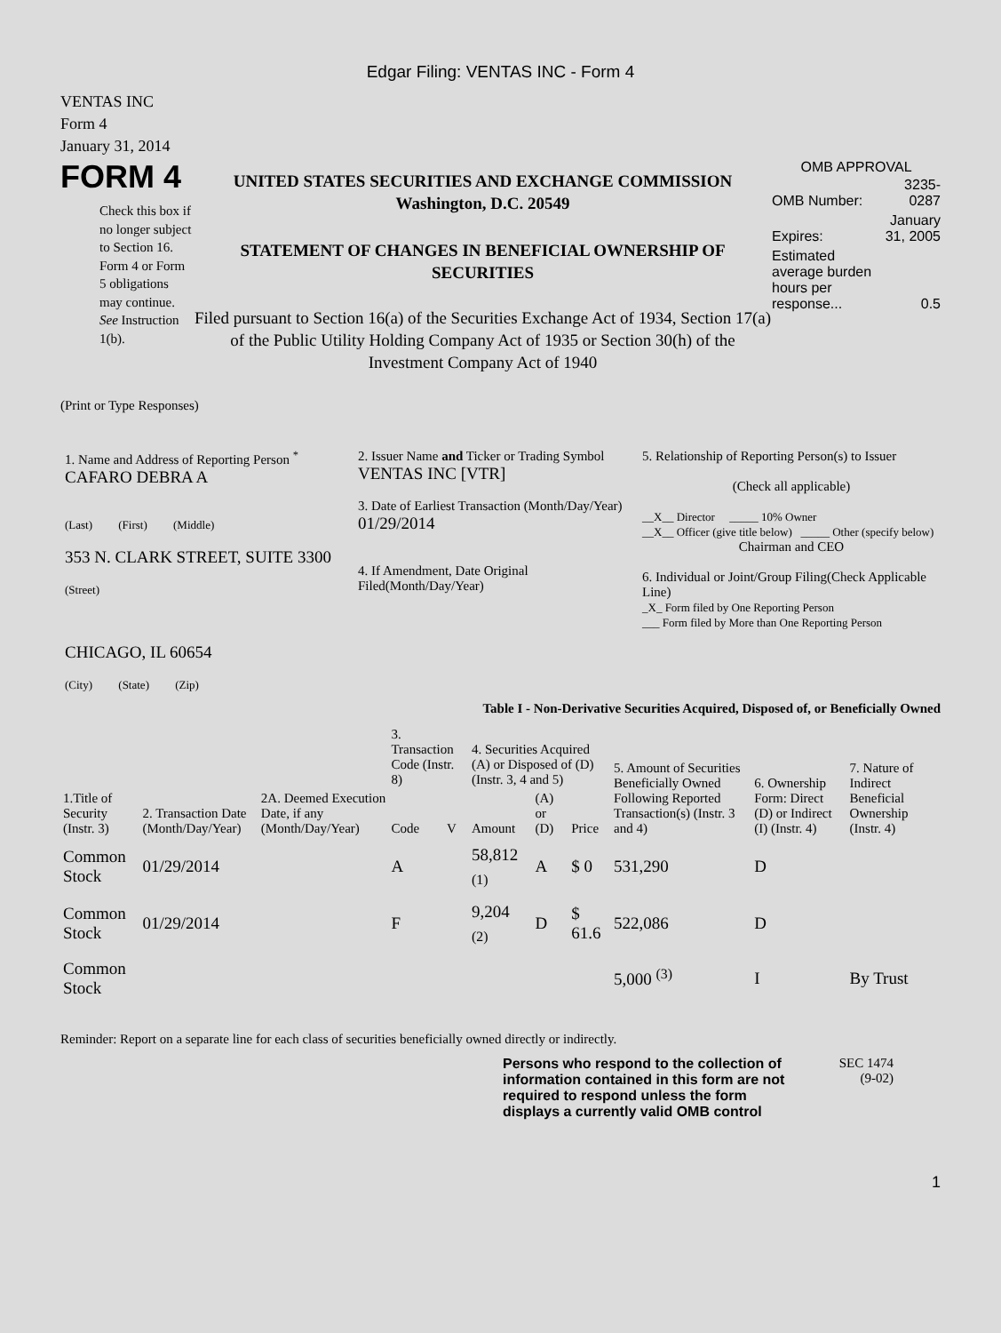Edgar Filing: VENTAS INC - Form 4
VENTAS INC
Form 4
January 31, 2014
FORM 4
Check this box if no longer subject to Section 16. Form 4 or Form 5 obligations may continue. See Instruction 1(b).
UNITED STATES SECURITIES AND EXCHANGE COMMISSION
Washington, D.C. 20549
STATEMENT OF CHANGES IN BENEFICIAL OWNERSHIP OF SECURITIES
Filed pursuant to Section 16(a) of the Securities Exchange Act of 1934, Section 17(a) of the Public Utility Holding Company Act of 1935 or Section 30(h) of the Investment Company Act of 1940
OMB APPROVAL
| OMB Number: | 3235-0287 |
| Expires: | January 31, 2005 |
| Estimated average burden hours per response... | 0.5 |
(Print or Type Responses)
1. Name and Address of Reporting Person <sup>*</sup>
CAFARO DEBRA A
(Last) (First) (Middle)
353 N. CLARK STREET, SUITE 3300
(Street)
CHICAGO, IL 60654
(City) (State) (Zip)
2. Issuer Name and Ticker or Trading Symbol
VENTAS INC [VTR]
3. Date of Earliest Transaction (Month/Day/Year)
01/29/2014
4. If Amendment, Date Original Filed(Month/Day/Year)
5. Relationship of Reporting Person(s) to Issuer
(Check all applicable)
__X__ Director _____ 10% Owner
__X__ Officer (give title below) _____ Other (specify below)
Chairman and CEO
6. Individual or Joint/Group Filing(Check Applicable Line)
_X_ Form filed by One Reporting Person
___ Form filed by More than One Reporting Person
Table I - Non-Derivative Securities Acquired, Disposed of, or Beneficially Owned
| 1.Title of Security (Instr. 3) | 2. Transaction Date (Month/Day/Year) | 2A. Deemed Execution Date, if any (Month/Day/Year) | 3. Transaction Code (Instr. 8) | | 4. Securities Acquired (A) or Disposed of (D) (Instr. 3, 4 and 5) | | | 5. Amount of Securities Beneficially Owned Following Reported Transaction(s) (Instr. 3 and 4) | 6. Ownership Form: Direct (D) or Indirect (I) (Instr. 4) | 7. Nature of Indirect Beneficial Ownership (Instr. 4) |
| --- | --- | --- | --- | --- | --- | --- | --- | --- | --- | --- |
| | | | Code | V | Amount | (A) or (D) | Price | | | |
| Common Stock | 01/29/2014 | | A | | 58,812 <sub>(1)</sub> | A | $ 0 | 531,290 | D | |
| Common Stock | 01/29/2014 | | F | | 9,204 <sub>(2)</sub> | D | $ 61.6 | 522,086 | D | |
| Common Stock | | | | | | | | 5,000 <sup>(3)</sup> | I | By Trust |
Reminder: Report on a separate line for each class of securities beneficially owned directly or indirectly.
Persons who respond to the collection of information contained in this form are not required to respond unless the form displays a currently valid OMB control
SEC 1474
(9-02)
1